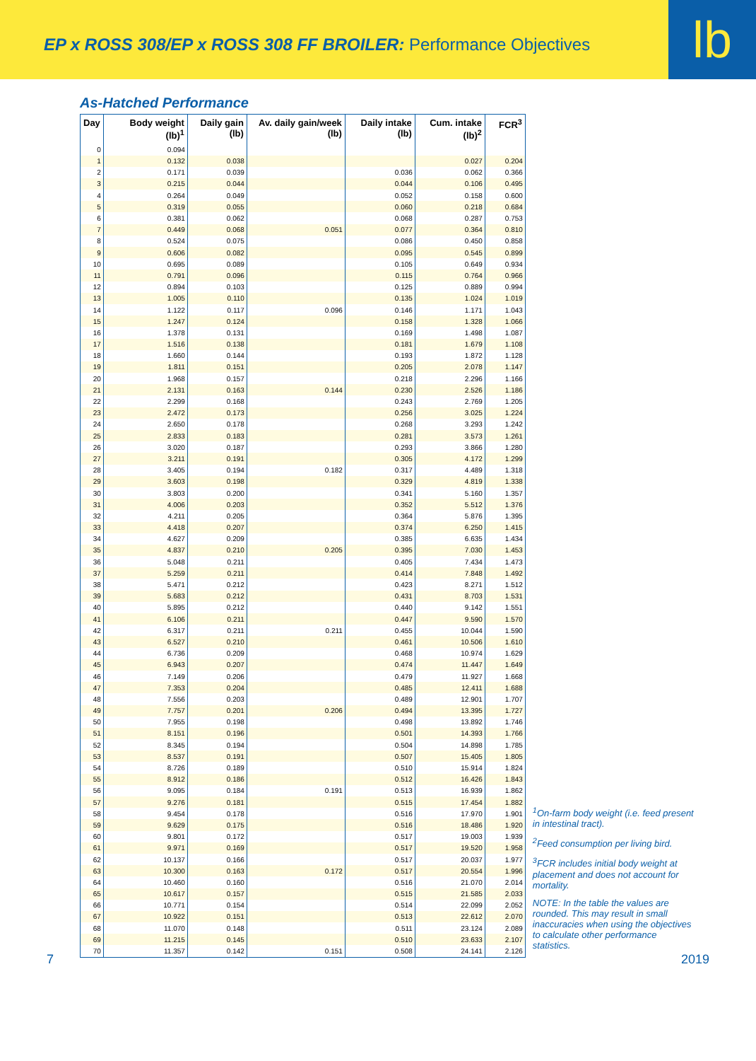EP x ROSS 308/EP x ROSS 308 FF BROILER: Performance Objectives
lb
As-Hatched Performance
| Day | Body weight (lb)<sup>1</sup> | Daily gain (lb) | Av. daily gain/week (lb) | Daily intake (lb) | Cum. intake (lb)<sup>2</sup> | FCR<sup>3</sup> |
| --- | --- | --- | --- | --- | --- | --- |
| 0 | 0.094 | | | | | |
| 1 | 0.132 | 0.038 | | | 0.027 | 0.204 |
| 2 | 0.171 | 0.039 | | 0.036 | 0.062 | 0.366 |
| 3 | 0.215 | 0.044 | | 0.044 | 0.106 | 0.495 |
| 4 | 0.264 | 0.049 | | 0.052 | 0.158 | 0.600 |
| 5 | 0.319 | 0.055 | | 0.060 | 0.218 | 0.684 |
| 6 | 0.381 | 0.062 | | 0.068 | 0.287 | 0.753 |
| 7 | 0.449 | 0.068 | 0.051 | 0.077 | 0.364 | 0.810 |
| 8 | 0.524 | 0.075 | | 0.086 | 0.450 | 0.858 |
| 9 | 0.606 | 0.082 | | 0.095 | 0.545 | 0.899 |
| 10 | 0.695 | 0.089 | | 0.105 | 0.649 | 0.934 |
| 11 | 0.791 | 0.096 | | 0.115 | 0.764 | 0.966 |
| 12 | 0.894 | 0.103 | | 0.125 | 0.889 | 0.994 |
| 13 | 1.005 | 0.110 | | 0.135 | 1.024 | 1.019 |
| 14 | 1.122 | 0.117 | 0.096 | 0.146 | 1.171 | 1.043 |
| 15 | 1.247 | 0.124 | | 0.158 | 1.328 | 1.066 |
| 16 | 1.378 | 0.131 | | 0.169 | 1.498 | 1.087 |
| 17 | 1.516 | 0.138 | | 0.181 | 1.679 | 1.108 |
| 18 | 1.660 | 0.144 | | 0.193 | 1.872 | 1.128 |
| 19 | 1.811 | 0.151 | | 0.205 | 2.078 | 1.147 |
| 20 | 1.968 | 0.157 | | 0.218 | 2.296 | 1.166 |
| 21 | 2.131 | 0.163 | 0.144 | 0.230 | 2.526 | 1.186 |
| 22 | 2.299 | 0.168 | | 0.243 | 2.769 | 1.205 |
| 23 | 2.472 | 0.173 | | 0.256 | 3.025 | 1.224 |
| 24 | 2.650 | 0.178 | | 0.268 | 3.293 | 1.242 |
| 25 | 2.833 | 0.183 | | 0.281 | 3.573 | 1.261 |
| 26 | 3.020 | 0.187 | | 0.293 | 3.866 | 1.280 |
| 27 | 3.211 | 0.191 | | 0.305 | 4.172 | 1.299 |
| 28 | 3.405 | 0.194 | 0.182 | 0.317 | 4.489 | 1.318 |
| 29 | 3.603 | 0.198 | | 0.329 | 4.819 | 1.338 |
| 30 | 3.803 | 0.200 | | 0.341 | 5.160 | 1.357 |
| 31 | 4.006 | 0.203 | | 0.352 | 5.512 | 1.376 |
| 32 | 4.211 | 0.205 | | 0.364 | 5.876 | 1.395 |
| 33 | 4.418 | 0.207 | | 0.374 | 6.250 | 1.415 |
| 34 | 4.627 | 0.209 | | 0.385 | 6.635 | 1.434 |
| 35 | 4.837 | 0.210 | 0.205 | 0.395 | 7.030 | 1.453 |
| 36 | 5.048 | 0.211 | | 0.405 | 7.434 | 1.473 |
| 37 | 5.259 | 0.211 | | 0.414 | 7.848 | 1.492 |
| 38 | 5.471 | 0.212 | | 0.423 | 8.271 | 1.512 |
| 39 | 5.683 | 0.212 | | 0.431 | 8.703 | 1.531 |
| 40 | 5.895 | 0.212 | | 0.440 | 9.142 | 1.551 |
| 41 | 6.106 | 0.211 | | 0.447 | 9.590 | 1.570 |
| 42 | 6.317 | 0.211 | 0.211 | 0.455 | 10.044 | 1.590 |
| 43 | 6.527 | 0.210 | | 0.461 | 10.506 | 1.610 |
| 44 | 6.736 | 0.209 | | 0.468 | 10.974 | 1.629 |
| 45 | 6.943 | 0.207 | | 0.474 | 11.447 | 1.649 |
| 46 | 7.149 | 0.206 | | 0.479 | 11.927 | 1.668 |
| 47 | 7.353 | 0.204 | | 0.485 | 12.411 | 1.688 |
| 48 | 7.556 | 0.203 | | 0.489 | 12.901 | 1.707 |
| 49 | 7.757 | 0.201 | 0.206 | 0.494 | 13.395 | 1.727 |
| 50 | 7.955 | 0.198 | | 0.498 | 13.892 | 1.746 |
| 51 | 8.151 | 0.196 | | 0.501 | 14.393 | 1.766 |
| 52 | 8.345 | 0.194 | | 0.504 | 14.898 | 1.785 |
| 53 | 8.537 | 0.191 | | 0.507 | 15.405 | 1.805 |
| 54 | 8.726 | 0.189 | | 0.510 | 15.914 | 1.824 |
| 55 | 8.912 | 0.186 | | 0.512 | 16.426 | 1.843 |
| 56 | 9.095 | 0.184 | 0.191 | 0.513 | 16.939 | 1.862 |
| 57 | 9.276 | 0.181 | | 0.515 | 17.454 | 1.882 |
| 58 | 9.454 | 0.178 | | 0.516 | 17.970 | 1.901 |
| 59 | 9.629 | 0.175 | | 0.516 | 18.486 | 1.920 |
| 60 | 9.801 | 0.172 | | 0.517 | 19.003 | 1.939 |
| 61 | 9.971 | 0.169 | | 0.517 | 19.520 | 1.958 |
| 62 | 10.137 | 0.166 | | 0.517 | 20.037 | 1.977 |
| 63 | 10.300 | 0.163 | 0.172 | 0.517 | 20.554 | 1.996 |
| 64 | 10.460 | 0.160 | | 0.516 | 21.070 | 2.014 |
| 65 | 10.617 | 0.157 | | 0.515 | 21.585 | 2.033 |
| 66 | 10.771 | 0.154 | | 0.514 | 22.099 | 2.052 |
| 67 | 10.922 | 0.151 | | 0.513 | 22.612 | 2.070 |
| 68 | 11.070 | 0.148 | | 0.511 | 23.124 | 2.089 |
| 69 | 11.215 | 0.145 | | 0.510 | 23.633 | 2.107 |
| 70 | 11.357 | 0.142 | 0.151 | 0.508 | 24.141 | 2.126 |
<sup>1</sup> On-farm body weight (i.e. feed present in intestinal tract).
<sup>2</sup> Feed consumption per living bird.
<sup>3</sup> FCR includes initial body weight at placement and does not account for mortality.
NOTE: In the table the values are rounded. This may result in small inaccuracies when using the objectives to calculate other performance statistics.
7 2019